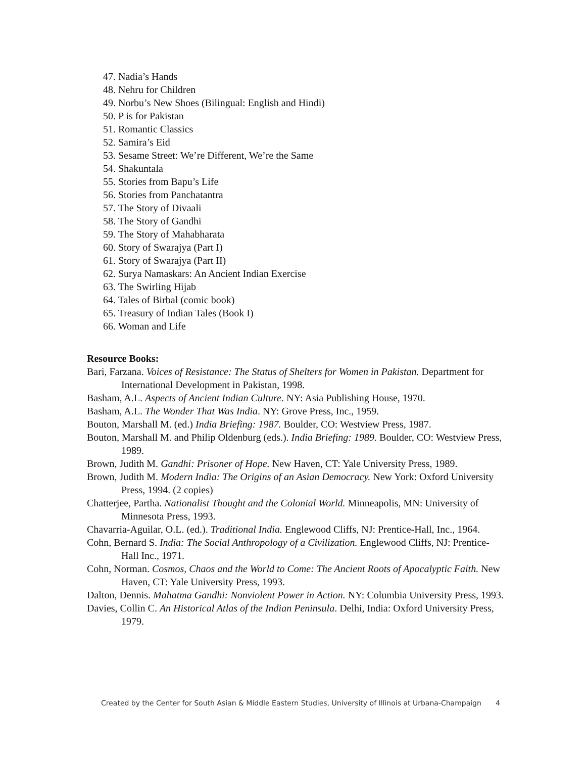47. Nadia’s Hands
48. Nehru for Children
49. Norbu’s New Shoes (Bilingual: English and Hindi)
50. P is for Pakistan
51. Romantic Classics
52. Samira’s Eid
53. Sesame Street: We’re Different, We’re the Same
54. Shakuntala
55. Stories from Bapu’s Life
56. Stories from Panchatantra
57. The Story of Divaali
58. The Story of Gandhi
59. The Story of Mahabharata
60. Story of Swarajya (Part I)
61. Story of Swarajya (Part II)
62. Surya Namaskars: An Ancient Indian Exercise
63. The Swirling Hijab
64. Tales of Birbal (comic book)
65. Treasury of Indian Tales (Book I)
66. Woman and Life
Resource Books:
Bari, Farzana. Voices of Resistance: The Status of Shelters for Women in Pakistan. Department for International Development in Pakistan, 1998.
Basham, A.L. Aspects of Ancient Indian Culture. NY: Asia Publishing House, 1970.
Basham, A.L. The Wonder That Was India. NY: Grove Press, Inc., 1959.
Bouton, Marshall M. (ed.) India Briefing: 1987. Boulder, CO: Westview Press, 1987.
Bouton, Marshall M. and Philip Oldenburg (eds.). India Briefing: 1989. Boulder, CO: Westview Press, 1989.
Brown, Judith M. Gandhi: Prisoner of Hope. New Haven, CT: Yale University Press, 1989.
Brown, Judith M. Modern India: The Origins of an Asian Democracy. New York: Oxford University Press, 1994. (2 copies)
Chatterjee, Partha. Nationalist Thought and the Colonial World. Minneapolis, MN: University of Minnesota Press, 1993.
Chavarria-Aguilar, O.L. (ed.). Traditional India. Englewood Cliffs, NJ: Prentice-Hall, Inc., 1964.
Cohn, Bernard S. India: The Social Anthropology of a Civilization. Englewood Cliffs, NJ: Prentice-Hall Inc., 1971.
Cohn, Norman. Cosmos, Chaos and the World to Come: The Ancient Roots of Apocalyptic Faith. New Haven, CT: Yale University Press, 1993.
Dalton, Dennis. Mahatma Gandhi: Nonviolent Power in Action. NY: Columbia University Press, 1993.
Davies, Collin C. An Historical Atlas of the Indian Peninsula. Delhi, India: Oxford University Press, 1979.
Created by the Center for South Asian & Middle Eastern Studies, University of Illinois at Urbana-Champaign 4